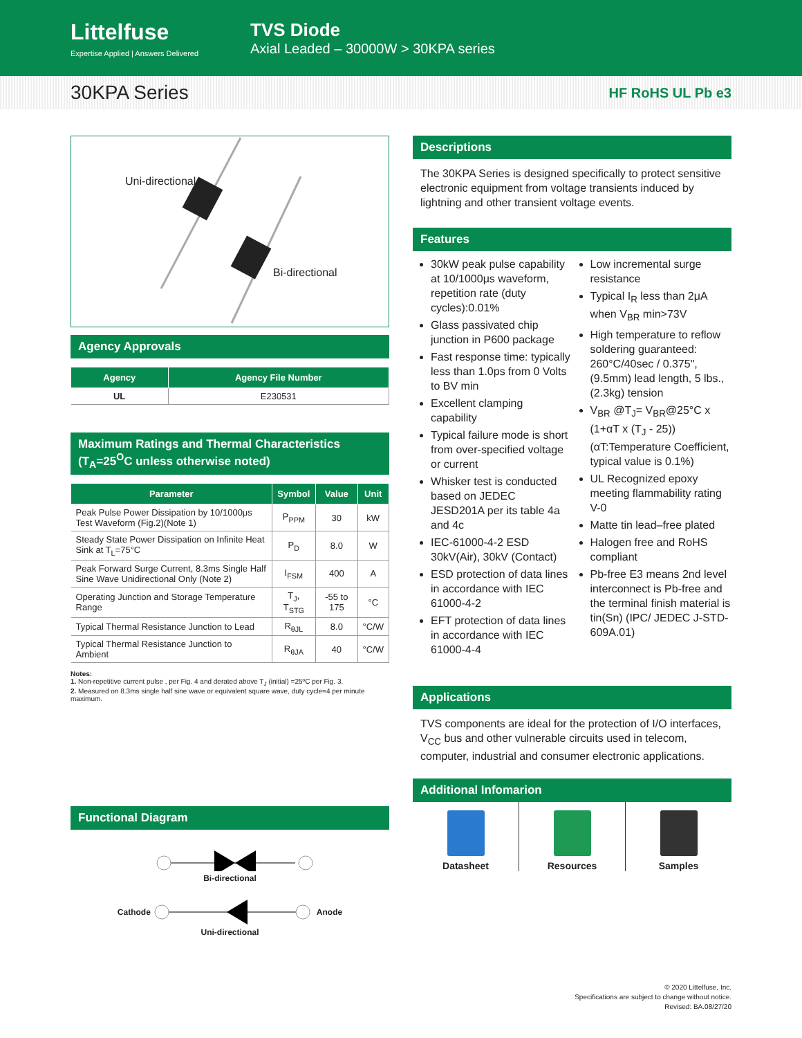Littelfuse
Expertise Applied | Answers Delivered
TVS Diode
Axial Leaded – 30000W > 30KPA series
30KPA Series
HF RoHS UL Pb e3
Uni-directional
Bi-directional
Agency Approvals
| Agency | Agency File Number |
| --- | --- |
| UL | E230531 |
Maximum Ratings and Thermal Characteristics
(T<sub>A</sub>=25<sup>O</sup>C unless otherwise noted)
| Parameter | Symbol | Value | Unit |
| --- | --- | --- | --- |
| Peak Pulse Power Dissipation by 10/1000μs Test Waveform (Fig.2)(Note 1) | P<sub>PPM</sub> | 30 | kW |
| Steady State Power Dissipation on Infinite Heat Sink at T<sub>L</sub>=75°C | P<sub>D</sub> | 8.0 | W |
| Peak Forward Surge Current, 8.3ms Single Half Sine Wave Unidirectional Only (Note 2) | I<sub>FSM</sub> | 400 | A |
| Operating Junction and Storage Temperature Range | T<sub>J</sub>, T<sub>STG</sub> | -55 to 175 | °C |
| Typical Thermal Resistance Junction to Lead | R<sub>θJL</sub> | 8.0 | °C/W |
| Typical Thermal Resistance Junction to Ambient | R<sub>θJA</sub> | 40 | °C/W |
Notes:
1. Non-repetitive current pulse , per Fig. 4 and derated above T<sub>J</sub> (initial) =25ºC per Fig. 3.
2. Measured on 8.3ms single half sine wave or equivalent square wave, duty cycle=4 per minute maximum.
Functional Diagram
Bi-directional
Cathode Anode
Uni-directional
Descriptions
The 30KPA Series is designed specifically to protect sensitive electronic equipment from voltage transients induced by lightning and other transient voltage events.
Features
30kW peak pulse capability at 10/1000μs waveform, repetition rate (duty cycles):0.01%
Glass passivated chip junction in P600 package
Fast response time: typically less than 1.0ps from 0 Volts to BV min
Excellent clamping capability
Typical failure mode is short from over-specified voltage or current
Whisker test is conducted based on JEDEC JESD201A per its table 4a and 4c
IEC-61000-4-2 ESD 30kV(Air), 30kV (Contact)
ESD protection of data lines in accordance with IEC 61000-4-2
EFT protection of data lines in accordance with IEC 61000-4-4
Low incremental surge resistance
Typical I<sub>R</sub> less than 2μA when V<sub>BR</sub> min>73V
High temperature to reflow soldering guaranteed: 260°C/40sec / 0.375", (9.5mm) lead length, 5 lbs., (2.3kg) tension
V<sub>BR</sub> @T<sub>J</sub>= V<sub>BR</sub>@25°C x (1+αT x (T<sub>J</sub> - 25)) (αT:Temperature Coefficient, typical value is 0.1%)
UL Recognized epoxy meeting flammability rating V-0
Matte tin lead–free plated
Halogen free and RoHS compliant
Pb-free E3 means 2nd level interconnect is Pb-free and the terminal finish material is tin(Sn) (IPC/ JEDEC J-STD-609A.01)
Applications
TVS components are ideal for the protection of I/O interfaces, V<sub>CC</sub> bus and other vulnerable circuits used in telecom, computer, industrial and consumer electronic applications.
Additional Infomarion
Datasheet Resources Samples
© 2020 Littelfuse, Inc.
Specifications are subject to change without notice.
Revised: BA.08/27/20